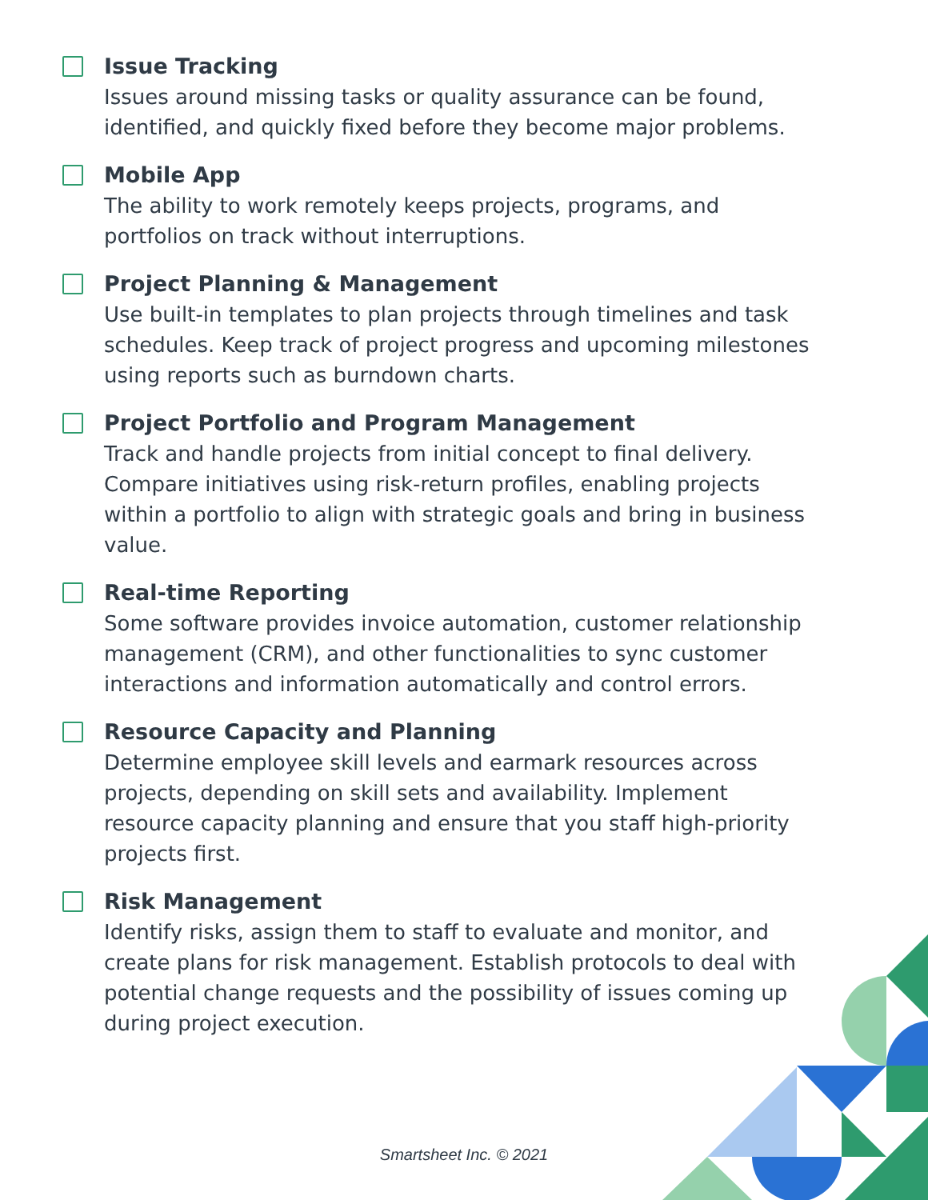Issue Tracking
Issues around missing tasks or quality assurance can be found, identified, and quickly fixed before they become major problems.
Mobile App
The ability to work remotely keeps projects, programs, and portfolios on track without interruptions.
Project Planning & Management
Use built-in templates to plan projects through timelines and task schedules. Keep track of project progress and upcoming milestones using reports such as burndown charts.
Project Portfolio and Program Management
Track and handle projects from initial concept to final delivery. Compare initiatives using risk-return profiles, enabling projects within a portfolio to align with strategic goals and bring in business value.
Real-time Reporting
Some software provides invoice automation, customer relationship management (CRM), and other functionalities to sync customer interactions and information automatically and control errors.
Resource Capacity and Planning
Determine employee skill levels and earmark resources across projects, depending on skill sets and availability. Implement resource capacity planning and ensure that you staff high-priority projects first.
Risk Management
Identify risks, assign them to staff to evaluate and monitor, and create plans for risk management. Establish protocols to deal with potential change requests and the possibility of issues coming up during project execution.
Smartsheet Inc. © 2021